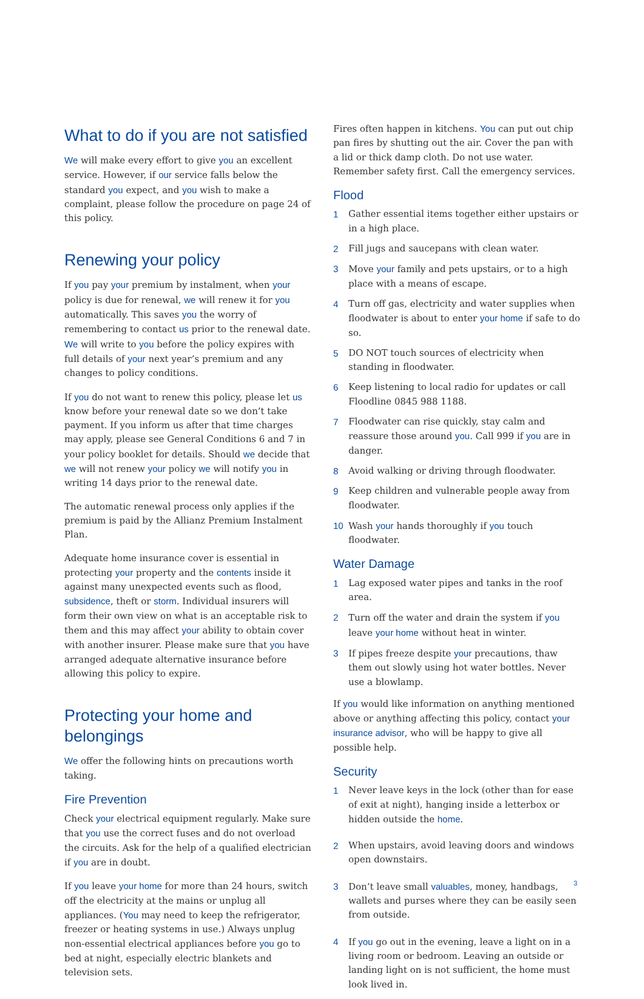What to do if you are not satisfied
We will make every effort to give you an excellent service. However, if our service falls below the standard you expect, and you wish to make a complaint, please follow the procedure on page 24 of this policy.
Renewing your policy
If you pay your premium by instalment, when your policy is due for renewal, we will renew it for you automatically. This saves you the worry of remembering to contact us prior to the renewal date. We will write to you before the policy expires with full details of your next year’s premium and any changes to policy conditions.
If you do not want to renew this policy, please let us know before your renewal date so we don’t take payment. If you inform us after that time charges may apply, please see General Conditions 6 and 7 in your policy booklet for details. Should we decide that we will not renew your policy we will notify you in writing 14 days prior to the renewal date.
The automatic renewal process only applies if the premium is paid by the Allianz Premium Instalment Plan.
Adequate home insurance cover is essential in protecting your property and the contents inside it against many unexpected events such as flood, subsidence, theft or storm. Individual insurers will form their own view on what is an acceptable risk to them and this may affect your ability to obtain cover with another insurer. Please make sure that you have arranged adequate alternative insurance before allowing this policy to expire.
Protecting your home and belongings
We offer the following hints on precautions worth taking.
Fire Prevention
Check your electrical equipment regularly. Make sure that you use the correct fuses and do not overload the circuits. Ask for the help of a qualified electrician if you are in doubt.
If you leave your home for more than 24 hours, switch off the electricity at the mains or unplug all appliances. (You may need to keep the refrigerator, freezer or heating systems in use.) Always unplug non-essential electrical appliances before you go to bed at night, especially electric blankets and television sets.
Fires often happen in kitchens. You can put out chip pan fires by shutting out the air. Cover the pan with a lid or thick damp cloth. Do not use water. Remember safety first. Call the emergency services.
Flood
1 Gather essential items together either upstairs or in a high place.
2 Fill jugs and saucepans with clean water.
3 Move your family and pets upstairs, or to a high place with a means of escape.
4 Turn off gas, electricity and water supplies when floodwater is about to enter your home if safe to do so.
5 DO NOT touch sources of electricity when standing in floodwater.
6 Keep listening to local radio for updates or call Floodline 0845 988 1188.
7 Floodwater can rise quickly, stay calm and reassure those around you. Call 999 if you are in danger.
8 Avoid walking or driving through floodwater.
9 Keep children and vulnerable people away from floodwater.
10 Wash your hands thoroughly if you touch floodwater.
Water Damage
1 Lag exposed water pipes and tanks in the roof area.
2 Turn off the water and drain the system if you leave your home without heat in winter.
3 If pipes freeze despite your precautions, thaw them out slowly using hot water bottles. Never use a blowlamp.
If you would like information on anything mentioned above or anything affecting this policy, contact your insurance advisor, who will be happy to give all possible help.
Security
1 Never leave keys in the lock (other than for ease of exit at night), hanging inside a letterbox or hidden outside the home.
2 When upstairs, avoid leaving doors and windows open downstairs.
3 Don’t leave small valuables, money, handbags, wallets and purses where they can be easily seen from outside.
4 If you go out in the evening, leave a light on in a living room or bedroom. Leaving an outside or landing light on is not sufficient, the home must look lived in.
3